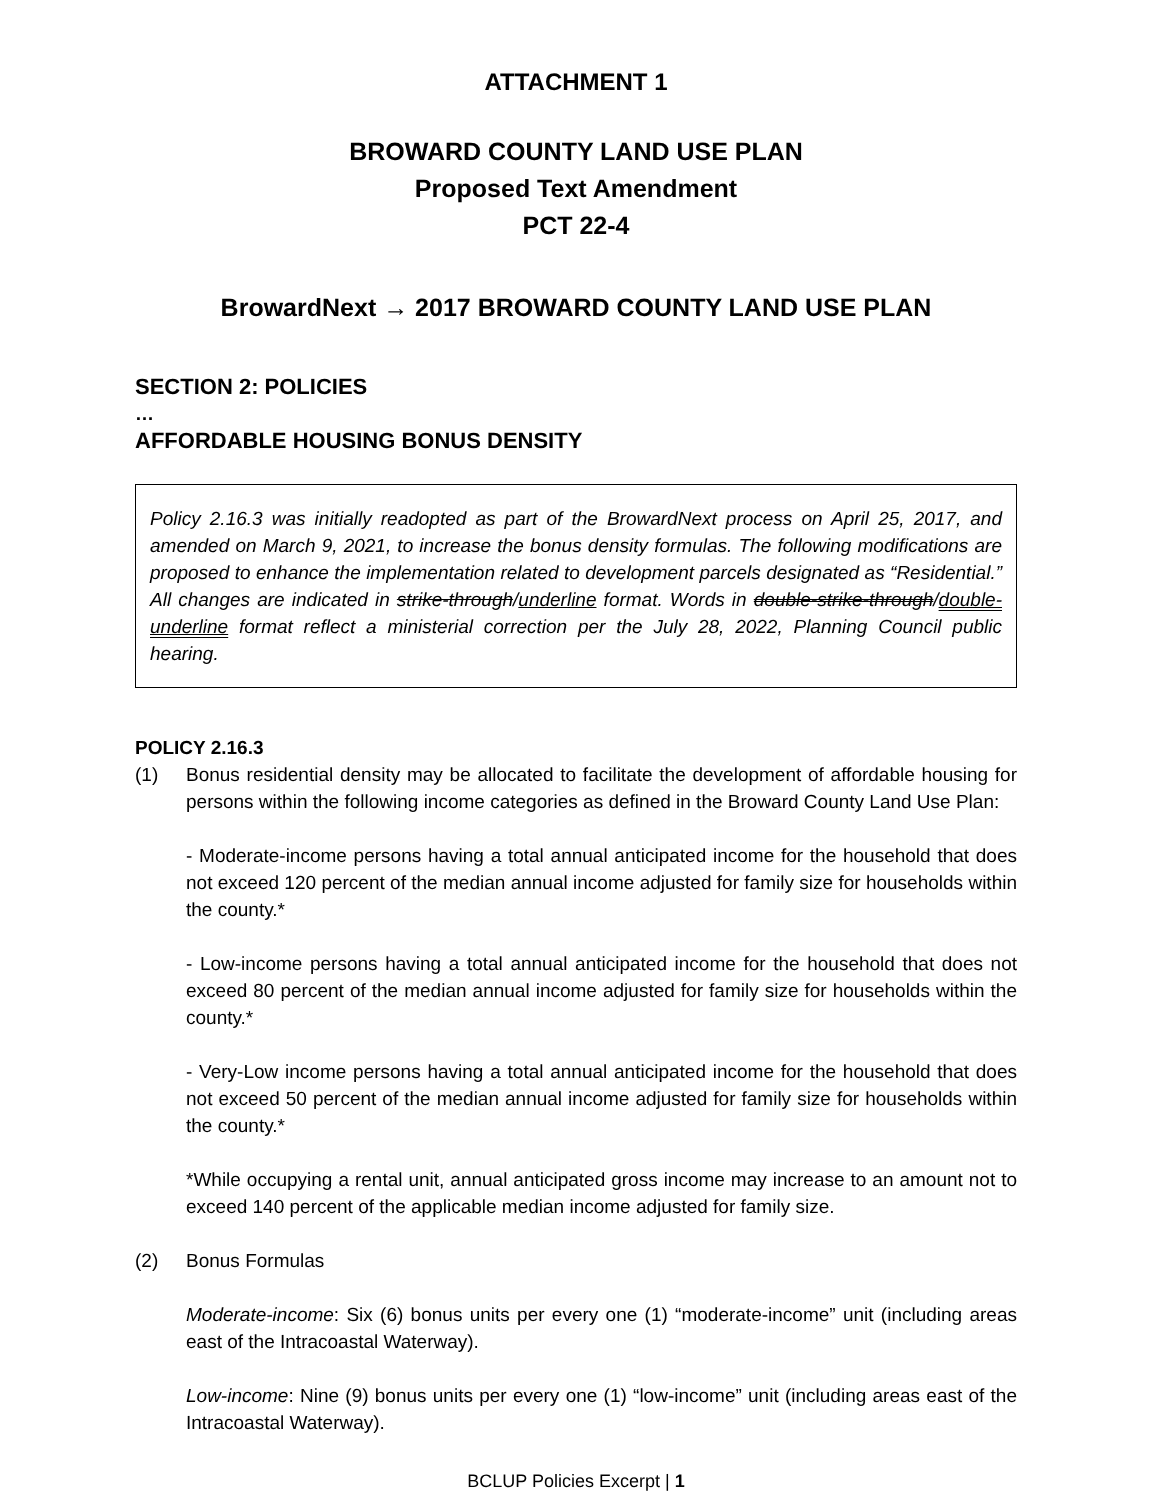ATTACHMENT 1
BROWARD COUNTY LAND USE PLAN
Proposed Text Amendment
PCT 22-4
BrowardNext → 2017 BROWARD COUNTY LAND USE PLAN
SECTION 2: POLICIES
…
AFFORDABLE HOUSING BONUS DENSITY
Policy 2.16.3 was initially readopted as part of the BrowardNext process on April 25, 2017, and amended on March 9, 2021, to increase the bonus density formulas. The following modifications are proposed to enhance the implementation related to development parcels designated as “Residential.” All changes are indicated in strike-through/underline format. Words in double-strike-through/double-underline format reflect a ministerial correction per the July 28, 2022, Planning Council public hearing.
POLICY 2.16.3
(1) Bonus residential density may be allocated to facilitate the development of affordable housing for persons within the following income categories as defined in the Broward County Land Use Plan:
- Moderate-income persons having a total annual anticipated income for the household that does not exceed 120 percent of the median annual income adjusted for family size for households within the county.*
- Low-income persons having a total annual anticipated income for the household that does not exceed 80 percent of the median annual income adjusted for family size for households within the county.*
- Very-Low income persons having a total annual anticipated income for the household that does not exceed 50 percent of the median annual income adjusted for family size for households within the county.*
*While occupying a rental unit, annual anticipated gross income may increase to an amount not to exceed 140 percent of the applicable median income adjusted for family size.
(2) Bonus Formulas
Moderate-income: Six (6) bonus units per every one (1) “moderate-income” unit (including areas east of the Intracoastal Waterway).
Low-income: Nine (9) bonus units per every one (1) “low-income” unit (including areas east of the Intracoastal Waterway).
BCLUP Policies Excerpt | 1